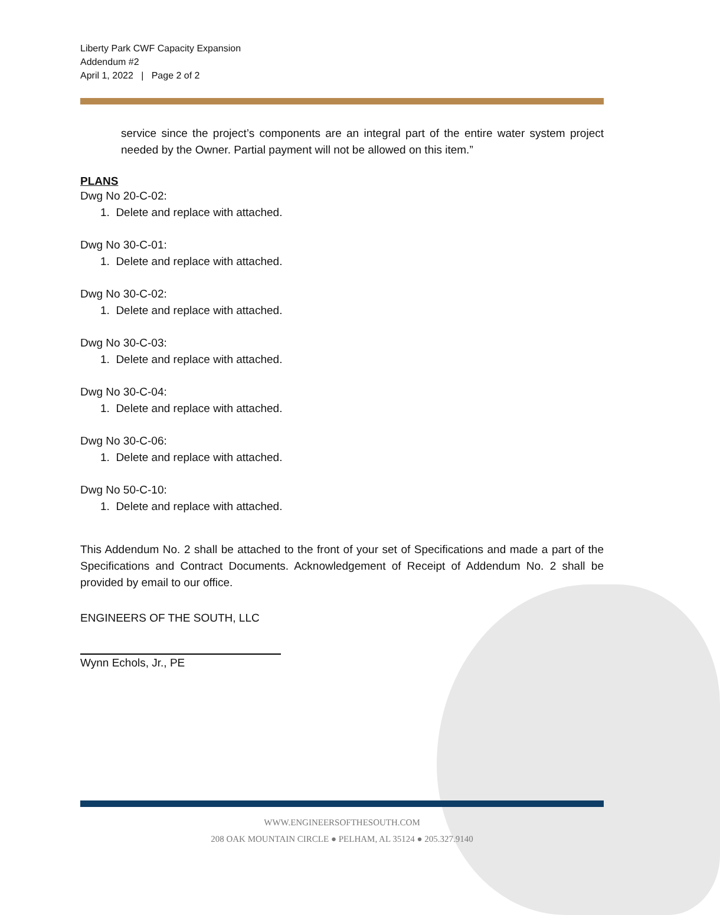Liberty Park CWF Capacity Expansion
Addendum #2
April 1, 2022 | Page 2 of 2
service since the project’s components are an integral part of the entire water system project needed by the Owner. Partial payment will not be allowed on this item.”
PLANS
Dwg No 20-C-02:
1. Delete and replace with attached.
Dwg No 30-C-01:
1. Delete and replace with attached.
Dwg No 30-C-02:
1. Delete and replace with attached.
Dwg No 30-C-03:
1. Delete and replace with attached.
Dwg No 30-C-04:
1. Delete and replace with attached.
Dwg No 30-C-06:
1. Delete and replace with attached.
Dwg No 50-C-10:
1. Delete and replace with attached.
This Addendum No. 2 shall be attached to the front of your set of Specifications and made a part of the Specifications and Contract Documents. Acknowledgement of Receipt of Addendum No. 2 shall be provided by email to our office.
ENGINEERS OF THE SOUTH, LLC
Wynn Echols, Jr., PE
WWW.ENGINEERSOFTHESOUTH.COM
208 OAK MOUNTAIN CIRCLE ● PELHAM, AL 35124 ● 205.327.9140